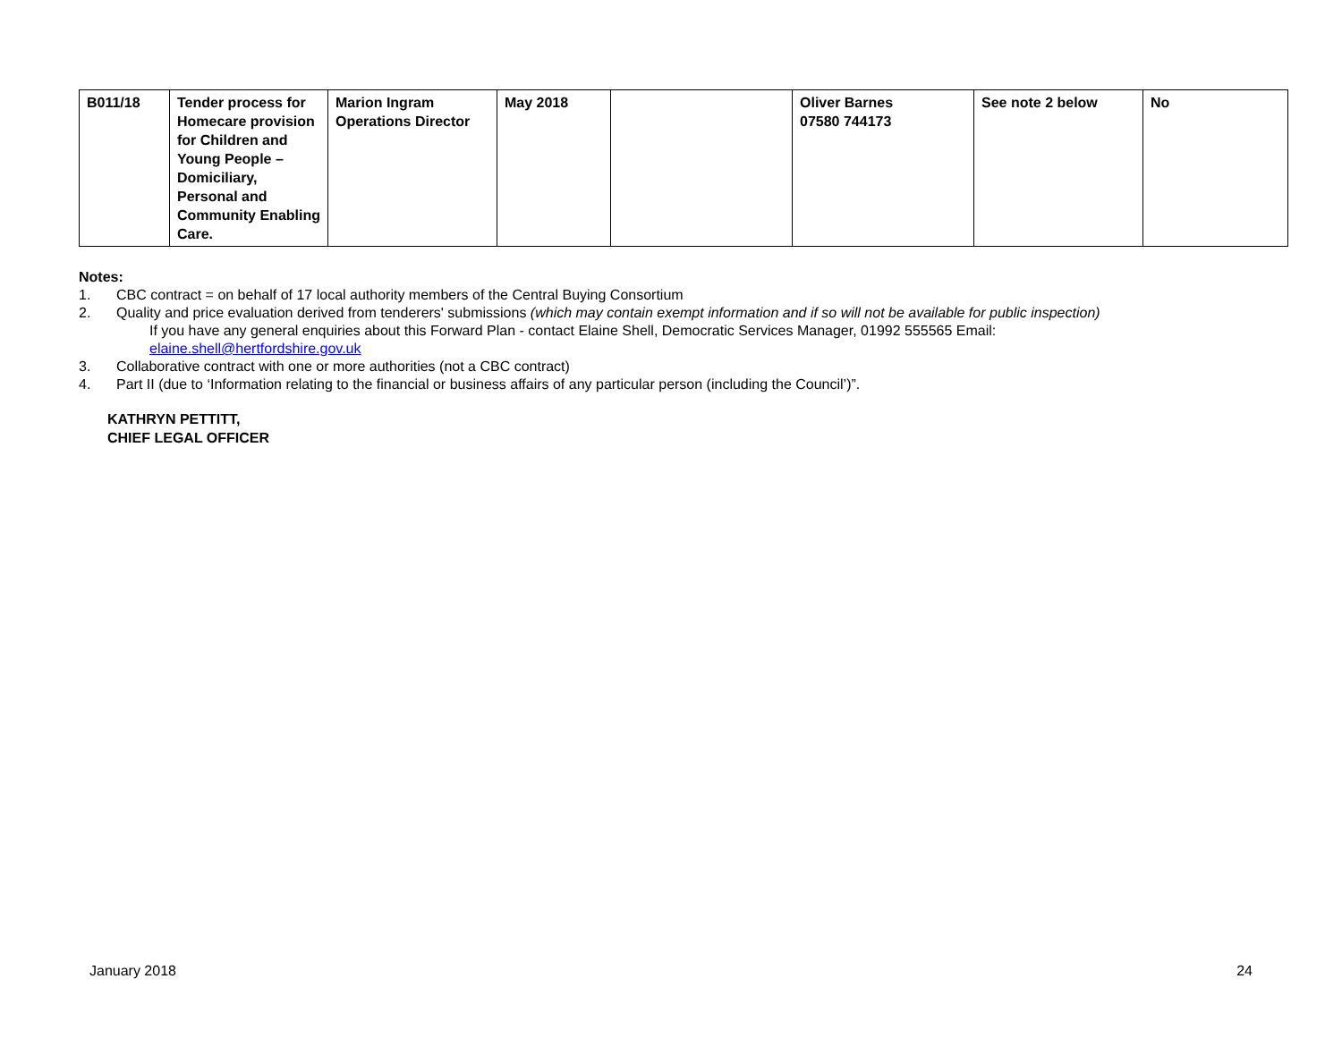| B011/18 | Tender process for Homecare provision for Children and Young People – Domiciliary, Personal and Community Enabling Care. | Marion Ingram Operations Director | May 2018 | | Oliver Barnes 07580 744173 | See note 2 below | No |
Notes:
1. CBC contract = on behalf of 17 local authority members of the Central Buying Consortium
2. Quality and price evaluation derived from tenderers' submissions (which may contain exempt information and if so will not be available for public inspection)
If you have any general enquiries about this Forward Plan - contact Elaine Shell, Democratic Services Manager, 01992 555565 Email:
elaine.shell@hertfordshire.gov.uk
3. Collaborative contract with one or more authorities (not a CBC contract)
4. Part II (due to ‘Information relating to the financial or business affairs of any particular person (including the Council’)”.
KATHRYN PETTITT,
CHIEF LEGAL OFFICER
January 2018 24